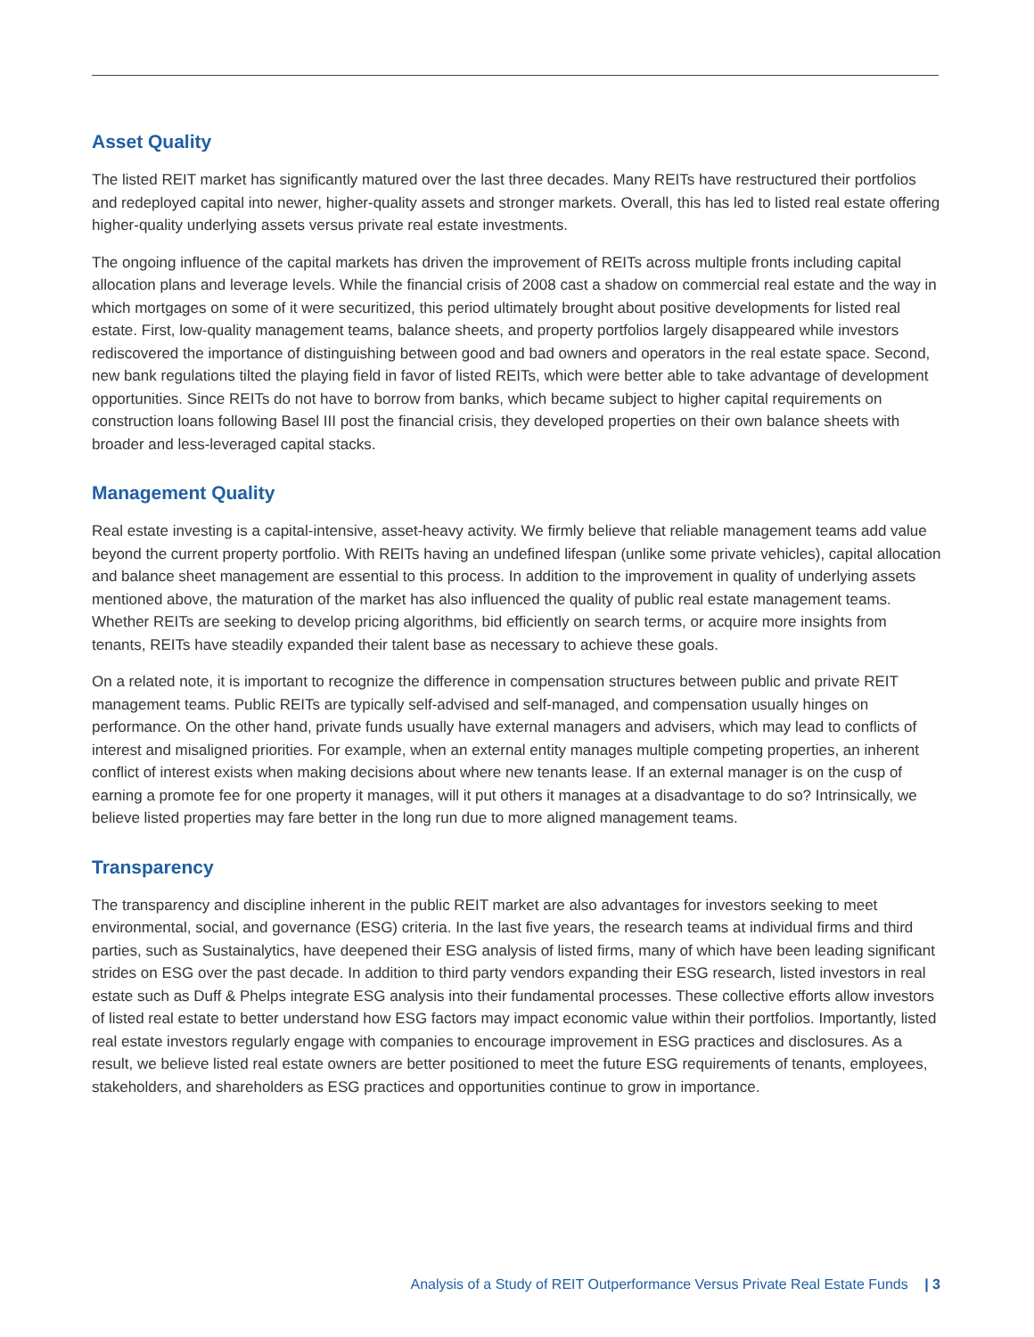Asset Quality
The listed REIT market has significantly matured over the last three decades. Many REITs have restructured their portfolios and redeployed capital into newer, higher-quality assets and stronger markets. Overall, this has led to listed real estate offering higher-quality underlying assets versus private real estate investments.
The ongoing influence of the capital markets has driven the improvement of REITs across multiple fronts including capital allocation plans and leverage levels. While the financial crisis of 2008 cast a shadow on commercial real estate and the way in which mortgages on some of it were securitized, this period ultimately brought about positive developments for listed real estate. First, low-quality management teams, balance sheets, and property portfolios largely disappeared while investors rediscovered the importance of distinguishing between good and bad owners and operators in the real estate space. Second, new bank regulations tilted the playing field in favor of listed REITs, which were better able to take advantage of development opportunities. Since REITs do not have to borrow from banks, which became subject to higher capital requirements on construction loans following Basel III post the financial crisis, they developed properties on their own balance sheets with broader and less-leveraged capital stacks.
Management Quality
Real estate investing is a capital-intensive, asset-heavy activity. We firmly believe that reliable management teams add value beyond the current property portfolio. With REITs having an undefined lifespan (unlike some private vehicles), capital allocation and balance sheet management are essential to this process. In addition to the improvement in quality of underlying assets mentioned above, the maturation of the market has also influenced the quality of public real estate management teams. Whether REITs are seeking to develop pricing algorithms, bid efficiently on search terms, or acquire more insights from tenants, REITs have steadily expanded their talent base as necessary to achieve these goals.
On a related note, it is important to recognize the difference in compensation structures between public and private REIT management teams. Public REITs are typically self-advised and self-managed, and compensation usually hinges on performance. On the other hand, private funds usually have external managers and advisers, which may lead to conflicts of interest and misaligned priorities. For example, when an external entity manages multiple competing properties, an inherent conflict of interest exists when making decisions about where new tenants lease. If an external manager is on the cusp of earning a promote fee for one property it manages, will it put others it manages at a disadvantage to do so? Intrinsically, we believe listed properties may fare better in the long run due to more aligned management teams.
Transparency
The transparency and discipline inherent in the public REIT market are also advantages for investors seeking to meet environmental, social, and governance (ESG) criteria. In the last five years, the research teams at individual firms and third parties, such as Sustainalytics, have deepened their ESG analysis of listed firms, many of which have been leading significant strides on ESG over the past decade. In addition to third party vendors expanding their ESG research, listed investors in real estate such as Duff & Phelps integrate ESG analysis into their fundamental processes. These collective efforts allow investors of listed real estate to better understand how ESG factors may impact economic value within their portfolios. Importantly, listed real estate investors regularly engage with companies to encourage improvement in ESG practices and disclosures. As a result, we believe listed real estate owners are better positioned to meet the future ESG requirements of tenants, employees, stakeholders, and shareholders as ESG practices and opportunities continue to grow in importance.
Analysis of a Study of REIT Outperformance Versus Private Real Estate Funds | 3